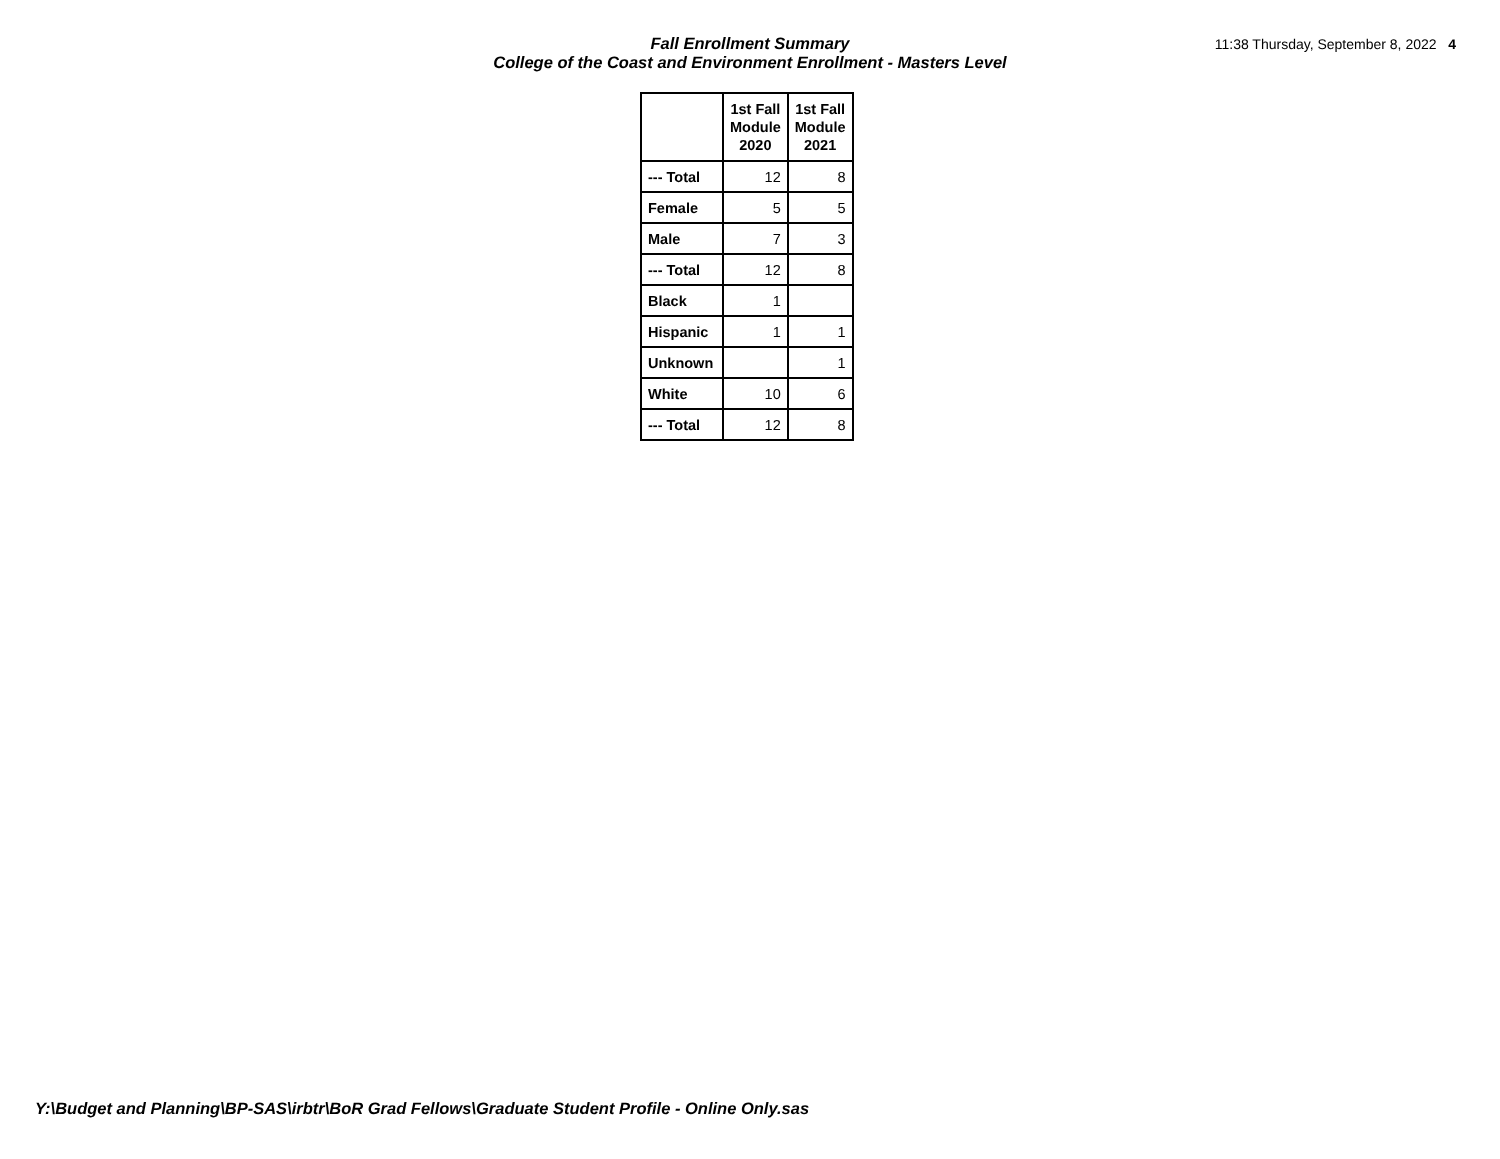Fall Enrollment Summary
College of the Coast and Environment Enrollment - Masters Level
11:38 Thursday, September 8, 2022 4
| | 1st Fall Module 2020 | 1st Fall Module 2021 |
| --- | --- | --- |
| --- Total | 12 | 8 |
| Female | 5 | 5 |
| Male | 7 | 3 |
| --- Total | 12 | 8 |
| Black | 1 | |
| Hispanic | 1 | 1 |
| Unknown | | 1 |
| White | 10 | 6 |
| --- Total | 12 | 8 |
Y:\Budget and Planning\BP-SAS\irbtr\BoR Grad Fellows\Graduate Student Profile - Online Only.sas